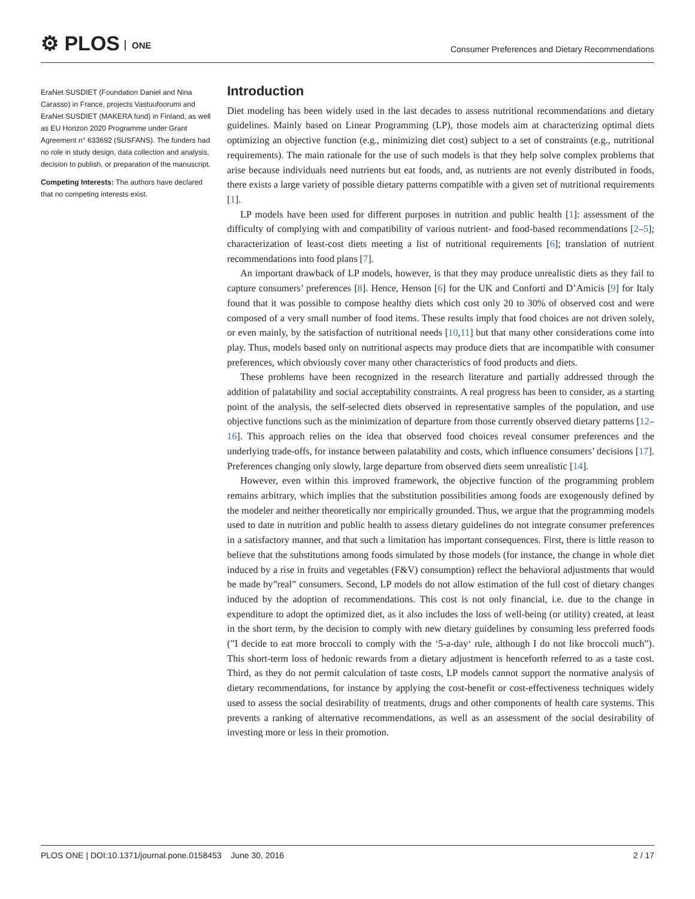⚙ PLOS ONE
Consumer Preferences and Dietary Recommendations
EraNet SUSDIET (Foundation Daniel and Nina Carasso) in France, projects Vastuufoorumi and EraNet SUSDIET (MAKERA fund) in Finland, as well as EU Horizon 2020 Programme under Grant Agreement n° 633692 (SUSFANS). The funders had no role in study design, data collection and analysis, decision to publish, or preparation of the manuscript.
Competing Interests: The authors have declared that no competing interests exist.
Introduction
Diet modeling has been widely used in the last decades to assess nutritional recommendations and dietary guidelines. Mainly based on Linear Programming (LP), those models aim at characterizing optimal diets optimizing an objective function (e.g., minimizing diet cost) subject to a set of constraints (e.g., nutritional requirements). The main rationale for the use of such models is that they help solve complex problems that arise because individuals need nutrients but eat foods, and, as nutrients are not evenly distributed in foods, there exists a large variety of possible dietary patterns compatible with a given set of nutritional requirements [1].
LP models have been used for different purposes in nutrition and public health [1]: assessment of the difficulty of complying with and compatibility of various nutrient- and food-based recommendations [2–5]; characterization of least-cost diets meeting a list of nutritional requirements [6]; translation of nutrient recommendations into food plans [7].
An important drawback of LP models, however, is that they may produce unrealistic diets as they fail to capture consumers’ preferences [8]. Hence, Henson [6] for the UK and Conforti and D’Amicis [9] for Italy found that it was possible to compose healthy diets which cost only 20 to 30% of observed cost and were composed of a very small number of food items. These results imply that food choices are not driven solely, or even mainly, by the satisfaction of nutritional needs [10,11] but that many other considerations come into play. Thus, models based only on nutritional aspects may produce diets that are incompatible with consumer preferences, which obviously cover many other characteristics of food products and diets.
These problems have been recognized in the research literature and partially addressed through the addition of palatability and social acceptability constraints. A real progress has been to consider, as a starting point of the analysis, the self-selected diets observed in representative samples of the population, and use objective functions such as the minimization of departure from those currently observed dietary patterns [12–16]. This approach relies on the idea that observed food choices reveal consumer preferences and the underlying trade-offs, for instance between palatability and costs, which influence consumers’ decisions [17]. Preferences changing only slowly, large departure from observed diets seem unrealistic [14].
However, even within this improved framework, the objective function of the programming problem remains arbitrary, which implies that the substitution possibilities among foods are exogenously defined by the modeler and neither theoretically nor empirically grounded. Thus, we argue that the programming models used to date in nutrition and public health to assess dietary guidelines do not integrate consumer preferences in a satisfactory manner, and that such a limitation has important consequences. First, there is little reason to believe that the substitutions among foods simulated by those models (for instance, the change in whole diet induced by a rise in fruits and vegetables (F&V) consumption) reflect the behavioral adjustments that would be made by”real” consumers. Second, LP models do not allow estimation of the full cost of dietary changes induced by the adoption of recommendations. This cost is not only financial, i.e. due to the change in expenditure to adopt the optimized diet, as it also includes the loss of well-being (or utility) created, at least in the short term, by the decision to comply with new dietary guidelines by consuming less preferred foods (”I decide to eat more broccoli to comply with the ‘5-a-day‘ rule, although I do not like broccoli much”). This short-term loss of hedonic rewards from a dietary adjustment is henceforth referred to as a taste cost. Third, as they do not permit calculation of taste costs, LP models cannot support the normative analysis of dietary recommendations, for instance by applying the cost-benefit or cost-effectiveness techniques widely used to assess the social desirability of treatments, drugs and other components of health care systems. This prevents a ranking of alternative recommendations, as well as an assessment of the social desirability of investing more or less in their promotion.
PLOS ONE | DOI:10.1371/journal.pone.0158453 June 30, 2016
2 / 17